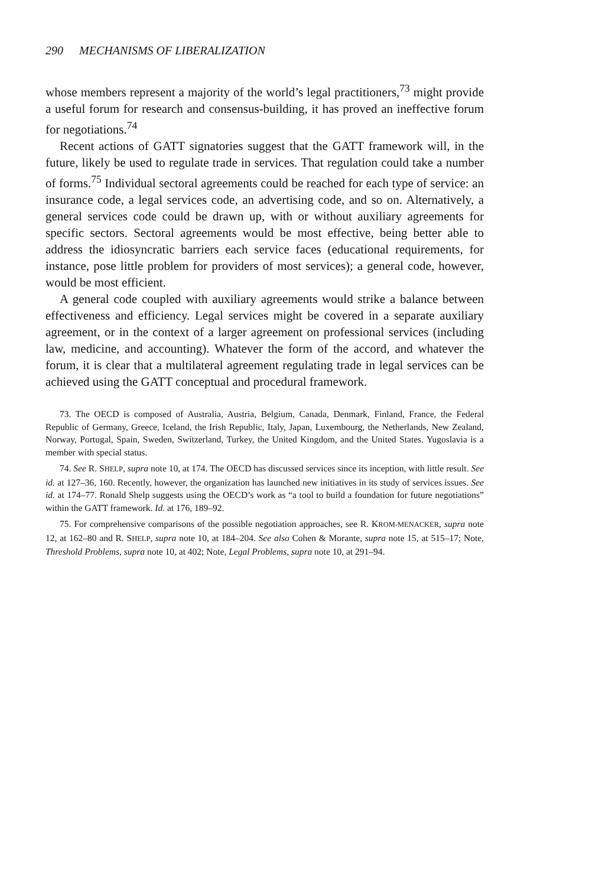290 MECHANISMS OF LIBERALIZATION
whose members represent a majority of the world’s legal practitioners,<sup>73</sup> might provide a useful forum for research and consensus-building, it has proved an ineffective forum for negotiations.<sup>74</sup>
Recent actions of GATT signatories suggest that the GATT framework will, in the future, likely be used to regulate trade in services. That regulation could take a number of forms.<sup>75</sup> Individual sectoral agreements could be reached for each type of service: an insurance code, a legal services code, an advertising code, and so on. Alternatively, a general services code could be drawn up, with or without auxiliary agreements for specific sectors. Sectoral agreements would be most effective, being better able to address the idiosyncratic barriers each service faces (educational requirements, for instance, pose little problem for providers of most services); a general code, however, would be most efficient.
A general code coupled with auxiliary agreements would strike a balance between effectiveness and efficiency. Legal services might be covered in a separate auxiliary agreement, or in the context of a larger agreement on professional services (including law, medicine, and accounting). Whatever the form of the accord, and whatever the forum, it is clear that a multilateral agreement regulating trade in legal services can be achieved using the GATT conceptual and procedural framework.
73. The OECD is composed of Australia, Austria, Belgium, Canada, Denmark, Finland, France, the Federal Republic of Germany, Greece, Iceland, the Irish Republic, Italy, Japan, Luxembourg, the Netherlands, New Zealand, Norway, Portugal, Spain, Sweden, Switzerland, Turkey, the United Kingdom, and the United States. Yugoslavia is a member with special status.
74. See R. SHELP, supra note 10, at 174. The OECD has discussed services since its inception, with little result. See id. at 127–36, 160. Recently, however, the organization has launched new initiatives in its study of services issues. See id. at 174–77. Ronald Shelp suggests using the OECD’s work as “a tool to build a foundation for future negotiations” within the GATT framework. Id. at 176, 189–92.
75. For comprehensive comparisons of the possible negotiation approaches, see R. KROM-MENACKER, supra note 12, at 162–80 and R. SHELP, supra note 10, at 184–204. See also Cohen & Morante, supra note 15, at 515–17; Note, Threshold Problems, supra note 10, at 402; Note, Legal Problems, supra note 10, at 291–94.